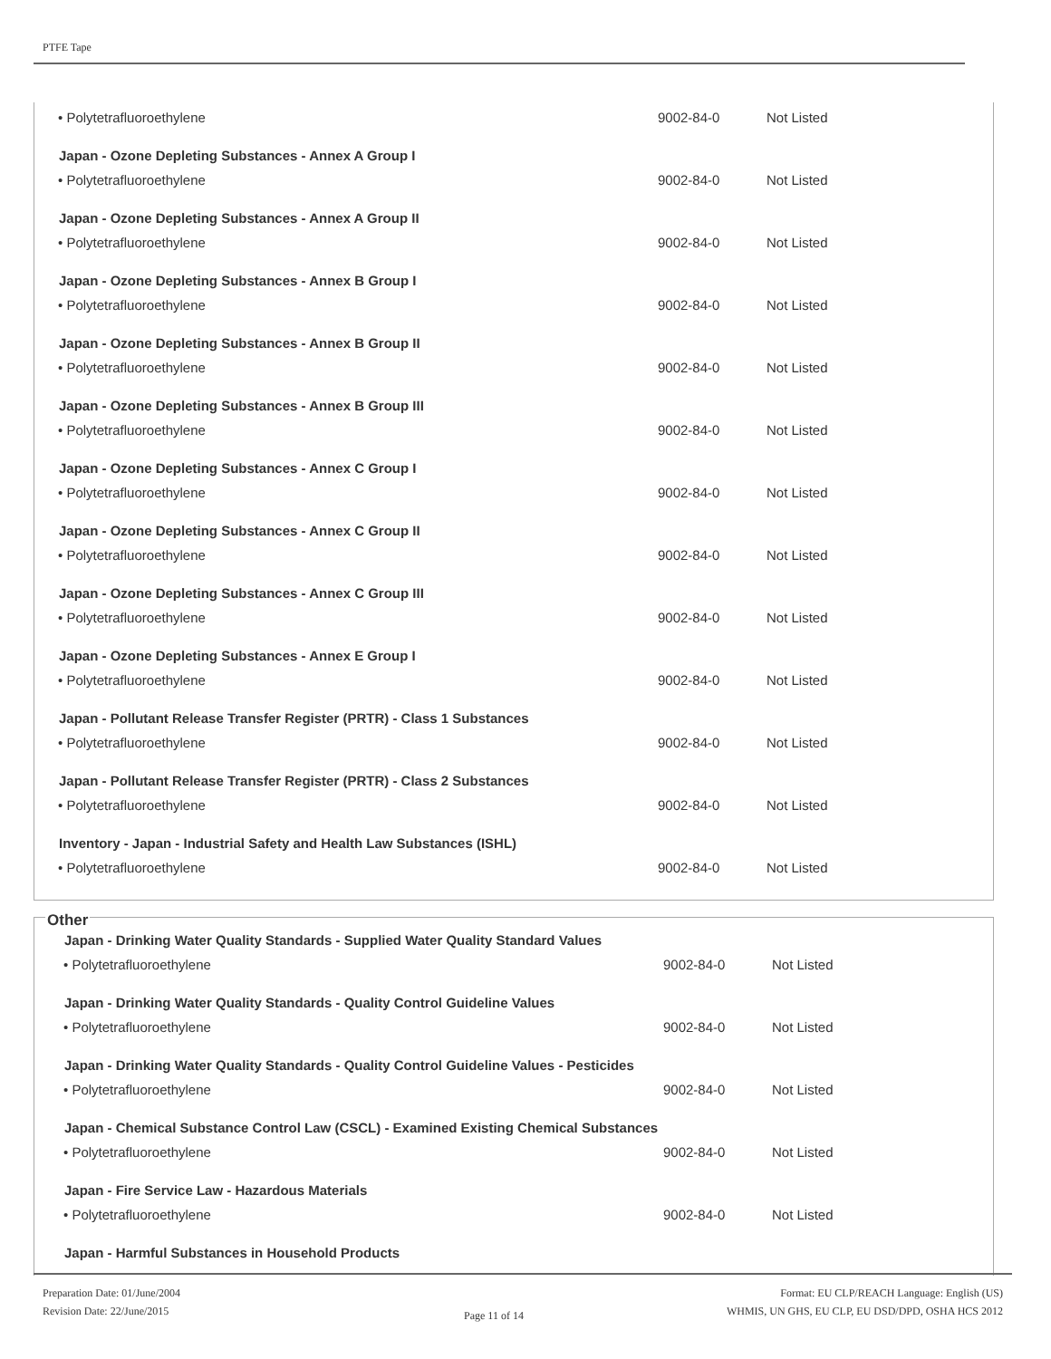PTFE Tape
| • Polytetrafluoroethylene | 9002-84-0 | Not Listed |
| Japan - Ozone Depleting Substances - Annex A Group I | | |
| • Polytetrafluoroethylene | 9002-84-0 | Not Listed |
| Japan - Ozone Depleting Substances - Annex A Group II | | |
| • Polytetrafluoroethylene | 9002-84-0 | Not Listed |
| Japan - Ozone Depleting Substances - Annex B Group I | | |
| • Polytetrafluoroethylene | 9002-84-0 | Not Listed |
| Japan - Ozone Depleting Substances - Annex B Group II | | |
| • Polytetrafluoroethylene | 9002-84-0 | Not Listed |
| Japan - Ozone Depleting Substances - Annex B Group III | | |
| • Polytetrafluoroethylene | 9002-84-0 | Not Listed |
| Japan - Ozone Depleting Substances - Annex C Group I | | |
| • Polytetrafluoroethylene | 9002-84-0 | Not Listed |
| Japan - Ozone Depleting Substances - Annex C Group II | | |
| • Polytetrafluoroethylene | 9002-84-0 | Not Listed |
| Japan - Ozone Depleting Substances - Annex C Group III | | |
| • Polytetrafluoroethylene | 9002-84-0 | Not Listed |
| Japan - Ozone Depleting Substances - Annex E Group I | | |
| • Polytetrafluoroethylene | 9002-84-0 | Not Listed |
| Japan - Pollutant Release Transfer Register (PRTR) - Class 1 Substances | | |
| • Polytetrafluoroethylene | 9002-84-0 | Not Listed |
| Japan - Pollutant Release Transfer Register (PRTR) - Class 2 Substances | | |
| • Polytetrafluoroethylene | 9002-84-0 | Not Listed |
| Inventory - Japan - Industrial Safety and Health Law Substances (ISHL) | | |
| • Polytetrafluoroethylene | 9002-84-0 | Not Listed |
Other
| Japan - Drinking Water Quality Standards - Supplied Water Quality Standard Values | | |
| --- | --- | --- |
| • Polytetrafluoroethylene | 9002-84-0 | Not Listed |
| Japan - Drinking Water Quality Standards - Quality Control Guideline Values | | |
| • Polytetrafluoroethylene | 9002-84-0 | Not Listed |
| Japan - Drinking Water Quality Standards - Quality Control Guideline Values - Pesticides | | |
| • Polytetrafluoroethylene | 9002-84-0 | Not Listed |
| Japan - Chemical Substance Control Law (CSCL) - Examined Existing Chemical Substances | | |
| • Polytetrafluoroethylene | 9002-84-0 | Not Listed |
| Japan - Fire Service Law - Hazardous Materials | | |
| • Polytetrafluoroethylene | 9002-84-0 | Not Listed |
| Japan - Harmful Substances in Household Products | | |
Preparation Date: 01/June/2004
Revision Date: 22/June/2015
Page 11 of 14
Format: EU CLP/REACH Language: English (US)
WHMIS, UN GHS, EU CLP, EU DSD/DPD, OSHA HCS 2012